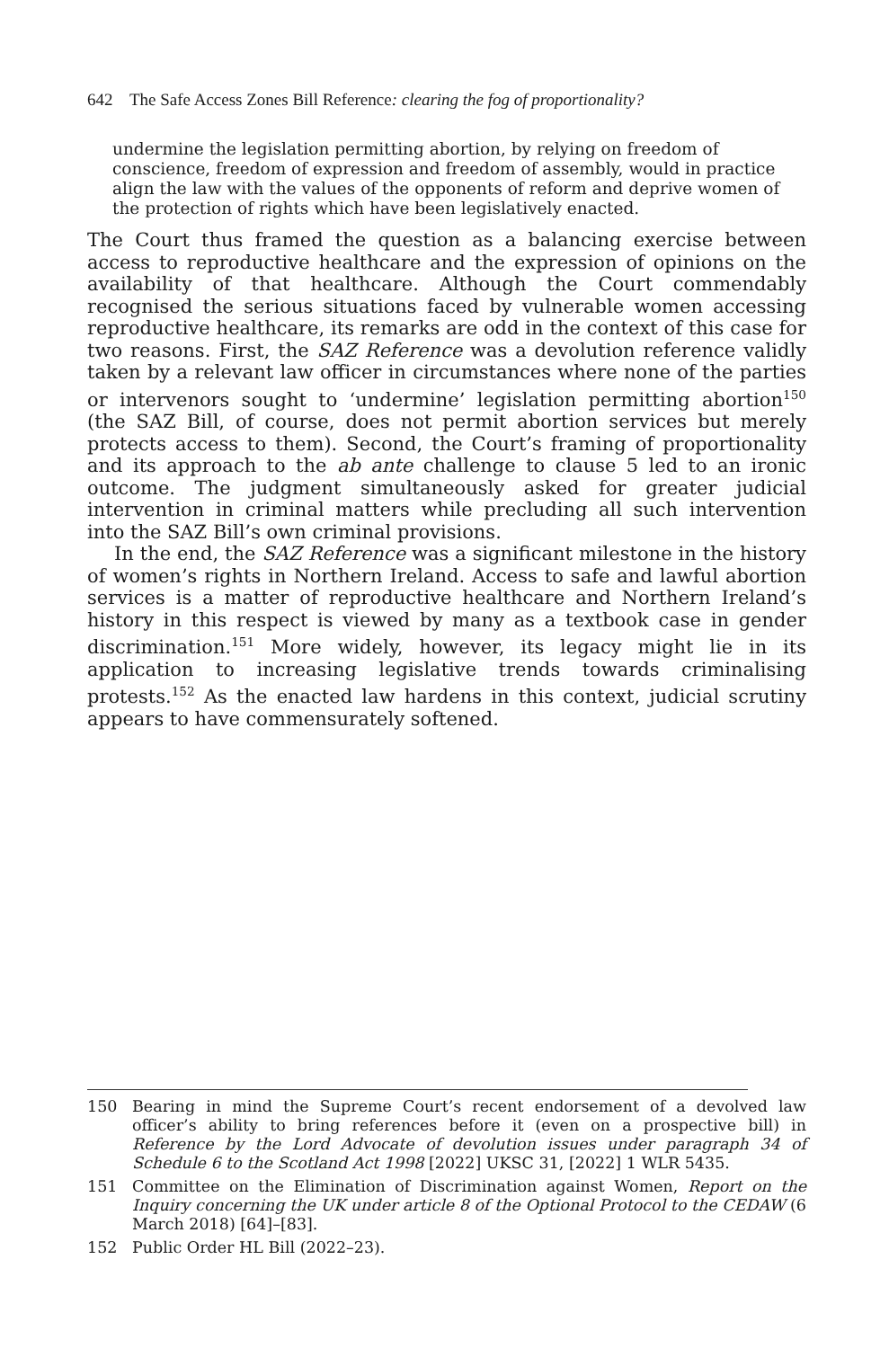642 The Safe Access Zones Bill Reference: clearing the fog of proportionality?
undermine the legislation permitting abortion, by relying on freedom of conscience, freedom of expression and freedom of assembly, would in practice align the law with the values of the opponents of reform and deprive women of the protection of rights which have been legislatively enacted.
The Court thus framed the question as a balancing exercise between access to reproductive healthcare and the expression of opinions on the availability of that healthcare. Although the Court commendably recognised the serious situations faced by vulnerable women accessing reproductive healthcare, its remarks are odd in the context of this case for two reasons. First, the SAZ Reference was a devolution reference validly taken by a relevant law officer in circumstances where none of the parties or intervenors sought to ‘undermine’ legislation permitting abortion<sup>150</sup> (the SAZ Bill, of course, does not permit abortion services but merely protects access to them). Second, the Court’s framing of proportionality and its approach to the ab ante challenge to clause 5 led to an ironic outcome. The judgment simultaneously asked for greater judicial intervention in criminal matters while precluding all such intervention into the SAZ Bill’s own criminal provisions.
In the end, the SAZ Reference was a significant milestone in the history of women’s rights in Northern Ireland. Access to safe and lawful abortion services is a matter of reproductive healthcare and Northern Ireland’s history in this respect is viewed by many as a textbook case in gender discrimination.<sup>151</sup> More widely, however, its legacy might lie in its application to increasing legislative trends towards criminalising protests.<sup>152</sup> As the enacted law hardens in this context, judicial scrutiny appears to have commensurately softened.
150 Bearing in mind the Supreme Court’s recent endorsement of a devolved law officer’s ability to bring references before it (even on a prospective bill) in Reference by the Lord Advocate of devolution issues under paragraph 34 of Schedule 6 to the Scotland Act 1998 [2022] UKSC 31, [2022] 1 WLR 5435.
151 Committee on the Elimination of Discrimination against Women, Report on the Inquiry concerning the UK under article 8 of the Optional Protocol to the CEDAW (6 March 2018) [64]–[83].
152 Public Order HL Bill (2022–23).